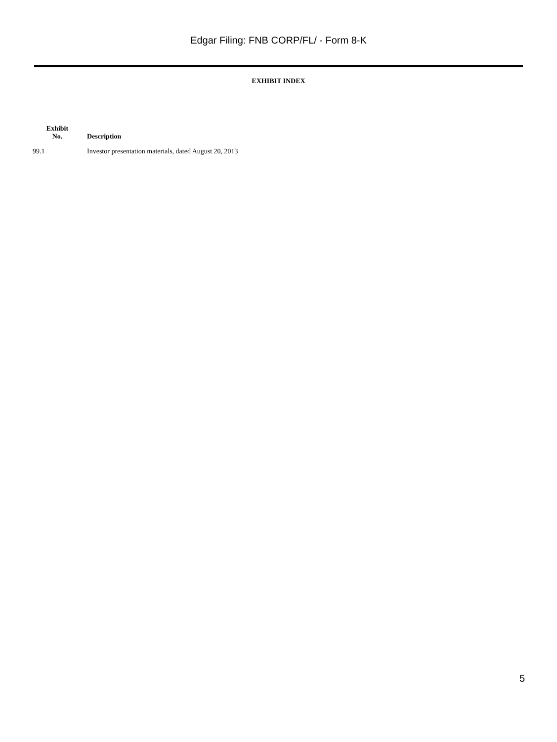Edgar Filing: FNB CORP/FL/ - Form 8-K
EXHIBIT INDEX
| Exhibit No. | Description |
| --- | --- |
| 99.1 | Investor presentation materials, dated August 20, 2013 |
5